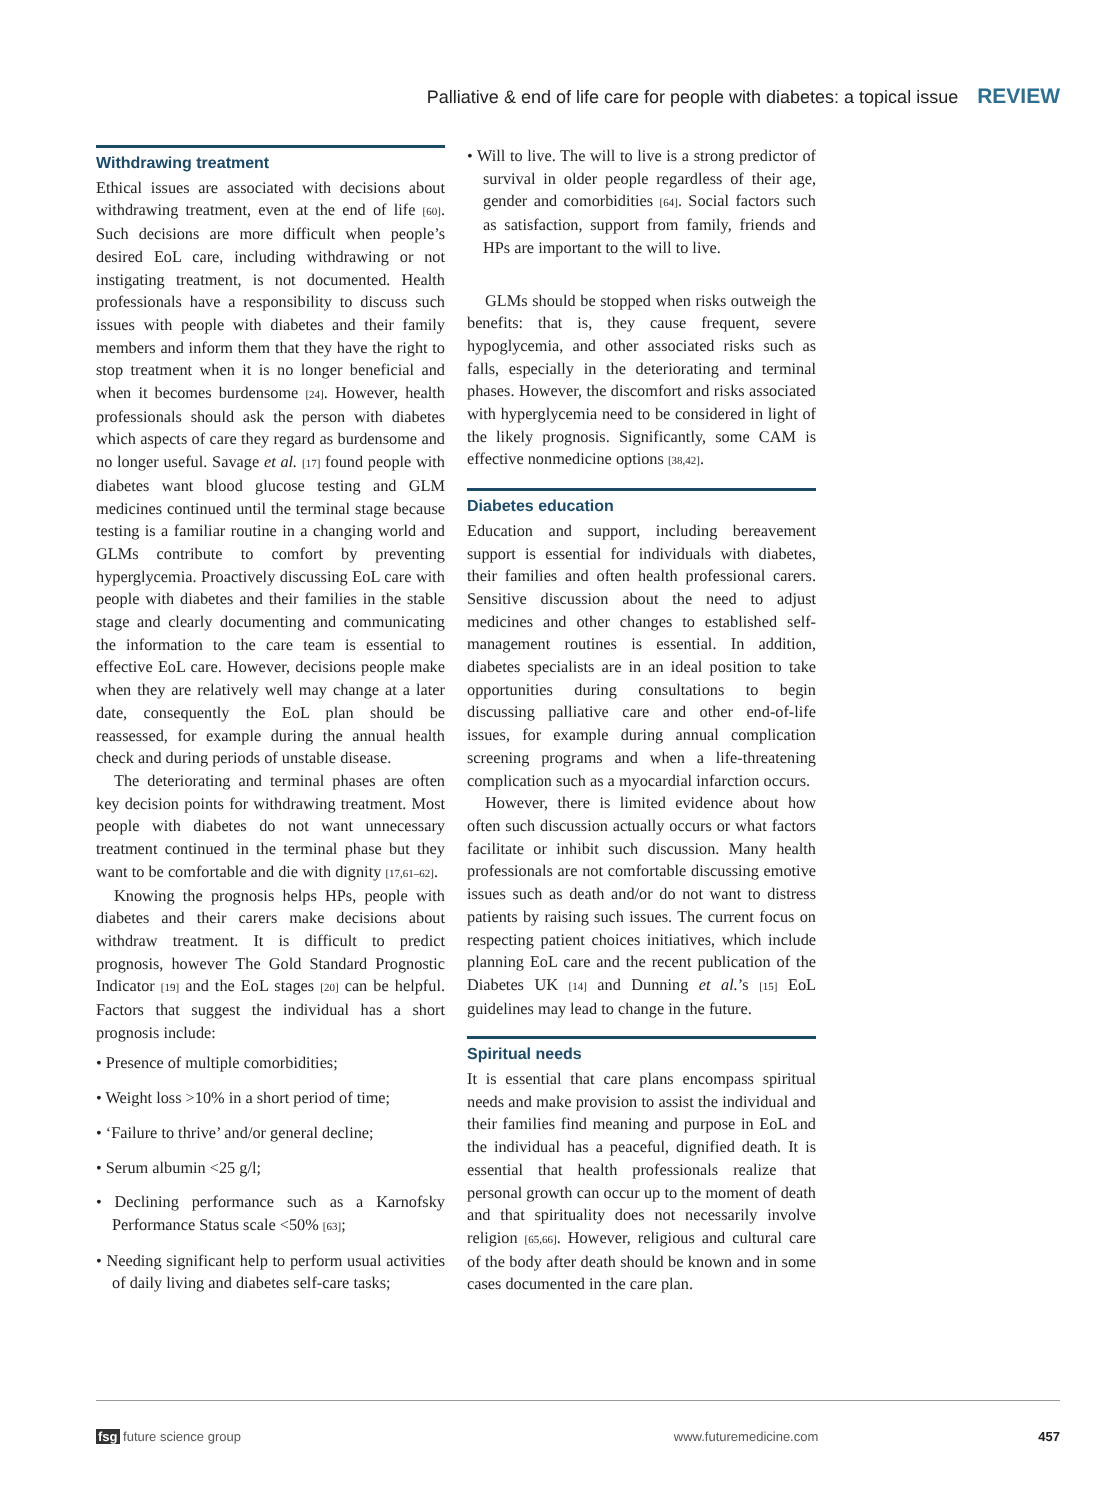Palliative & end of life care for people with diabetes: a topical issue REVIEW
Withdrawing treatment
Ethical issues are associated with decisions about withdrawing treatment, even at the end of life [60]. Such decisions are more difficult when people’s desired EoL care, including withdrawing or not instigating treatment, is not documented. Health professionals have a responsibility to discuss such issues with people with diabetes and their family members and inform them that they have the right to stop treatment when it is no longer beneficial and when it becomes burdensome [24]. However, health professionals should ask the person with diabetes which aspects of care they regard as burdensome and no longer useful. Savage et al. [17] found people with diabetes want blood glucose testing and GLM medicines continued until the terminal stage because testing is a familiar routine in a changing world and GLMs contribute to comfort by preventing hyperglycemia. Proactively discussing EoL care with people with diabetes and their families in the stable stage and clearly documenting and communicating the information to the care team is essential to effective EoL care. However, decisions people make when they are relatively well may change at a later date, consequently the EoL plan should be reassessed, for example during the annual health check and during periods of unstable disease.
The deteriorating and terminal phases are often key decision points for withdrawing treatment. Most people with diabetes do not want unnecessary treatment continued in the terminal phase but they want to be comfortable and die with dignity [17,61–62].
Knowing the prognosis helps HPs, people with diabetes and their carers make decisions about withdraw treatment. It is difficult to predict prognosis, however The Gold Standard Prognostic Indicator [19] and the EoL stages [20] can be helpful. Factors that suggest the individual has a short prognosis include:
• Presence of multiple comorbidities;
• Weight loss >10% in a short period of time;
• ‘Failure to thrive’ and/or general decline;
• Serum albumin <25 g/l;
• Declining performance such as a Karnofsky Performance Status scale <50% [63];
• Needing significant help to perform usual activities of daily living and diabetes self-care tasks;
• Will to live. The will to live is a strong predictor of survival in older people regardless of their age, gender and comorbidities [64]. Social factors such as satisfaction, support from family, friends and HPs are important to the will to live.
GLMs should be stopped when risks outweigh the benefits: that is, they cause frequent, severe hypoglycemia, and other associated risks such as falls, especially in the deteriorating and terminal phases. However, the discomfort and risks associated with hyperglycemia need to be considered in light of the likely prognosis. Significantly, some CAM is effective nonmedicine options [38,42].
Diabetes education
Education and support, including bereavement support is essential for individuals with diabetes, their families and often health professional carers. Sensitive discussion about the need to adjust medicines and other changes to established self-management routines is essential. In addition, diabetes specialists are in an ideal position to take opportunities during consultations to begin discussing palliative care and other end-of-life issues, for example during annual complication screening programs and when a life-threatening complication such as a myocardial infarction occurs.
However, there is limited evidence about how often such discussion actually occurs or what factors facilitate or inhibit such discussion. Many health professionals are not comfortable discussing emotive issues such as death and/or do not want to distress patients by raising such issues. The current focus on respecting patient choices initiatives, which include planning EoL care and the recent publication of the Diabetes UK [14] and Dunning et al.’s [15] EoL guidelines may lead to change in the future.
Spiritual needs
It is essential that care plans encompass spiritual needs and make provision to assist the individual and their families find meaning and purpose in EoL and the individual has a peaceful, dignified death. It is essential that health professionals realize that personal growth can occur up to the moment of death and that spirituality does not necessarily involve religion [65,66]. However, religious and cultural care of the body after death should be known and in some cases documented in the care plan.
fsg future science group www.futuremedicine.com 457